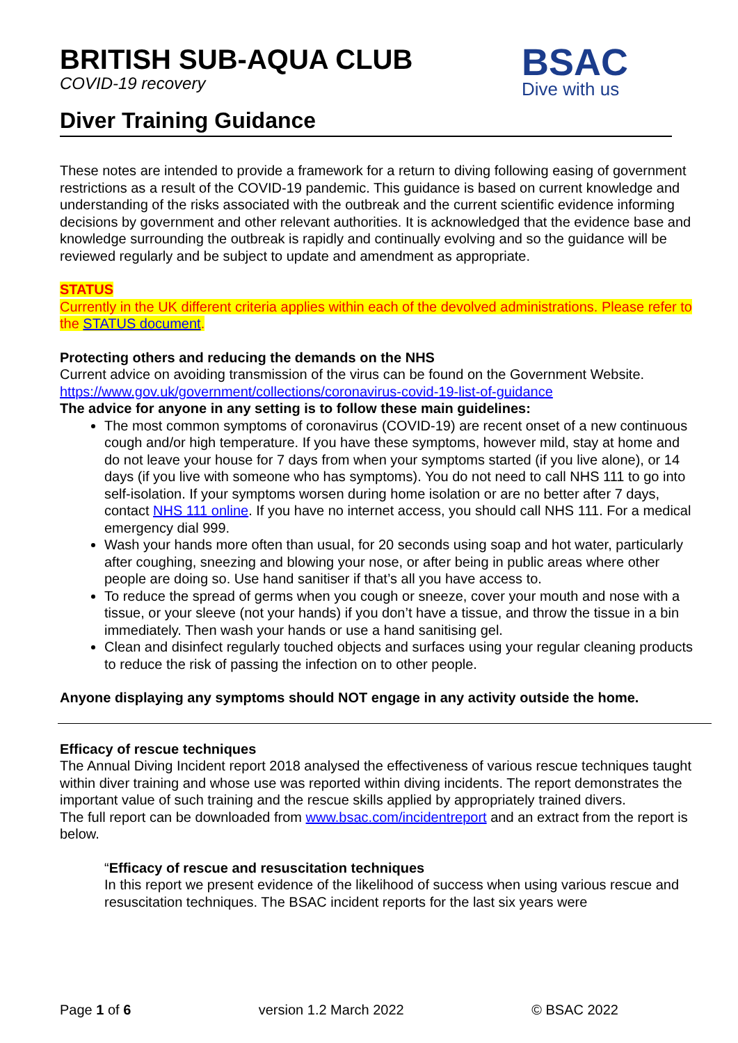BSAC
Dive with us
BRITISH SUB-AQUA CLUB
COVID-19 recovery
Diver Training Guidance
These notes are intended to provide a framework for a return to diving following easing of government restrictions as a result of the COVID-19 pandemic. This guidance is based on current knowledge and understanding of the risks associated with the outbreak and the current scientific evidence informing decisions by government and other relevant authorities. It is acknowledged that the evidence base and knowledge surrounding the outbreak is rapidly and continually evolving and so the guidance will be reviewed regularly and be subject to update and amendment as appropriate.
STATUS
Currently in the UK different criteria applies within each of the devolved administrations. Please refer to the STATUS document.
Protecting others and reducing the demands on the NHS
Current advice on avoiding transmission of the virus can be found on the Government Website.
https://www.gov.uk/government/collections/coronavirus-covid-19-list-of-guidance
The advice for anyone in any setting is to follow these main guidelines:
The most common symptoms of coronavirus (COVID-19) are recent onset of a new continuous cough and/or high temperature. If you have these symptoms, however mild, stay at home and do not leave your house for 7 days from when your symptoms started (if you live alone), or 14 days (if you live with someone who has symptoms). You do not need to call NHS 111 to go into self-isolation. If your symptoms worsen during home isolation or are no better after 7 days, contact NHS 111 online. If you have no internet access, you should call NHS 111. For a medical emergency dial 999.
Wash your hands more often than usual, for 20 seconds using soap and hot water, particularly after coughing, sneezing and blowing your nose, or after being in public areas where other people are doing so. Use hand sanitiser if that’s all you have access to.
To reduce the spread of germs when you cough or sneeze, cover your mouth and nose with a tissue, or your sleeve (not your hands) if you don’t have a tissue, and throw the tissue in a bin immediately. Then wash your hands or use a hand sanitising gel.
Clean and disinfect regularly touched objects and surfaces using your regular cleaning products to reduce the risk of passing the infection on to other people.
Anyone displaying any symptoms should NOT engage in any activity outside the home.
Efficacy of rescue techniques
The Annual Diving Incident report 2018 analysed the effectiveness of various rescue techniques taught within diver training and whose use was reported within diving incidents. The report demonstrates the important value of such training and the rescue skills applied by appropriately trained divers.
The full report can be downloaded from www.bsac.com/incidentreport and an extract from the report is below.
“Efficacy of rescue and resuscitation techniques
In this report we present evidence of the likelihood of success when using various rescue and resuscitation techniques. The BSAC incident reports for the last six years were
Page 1 of 6 version 1.2 March 2022 © BSAC 2022